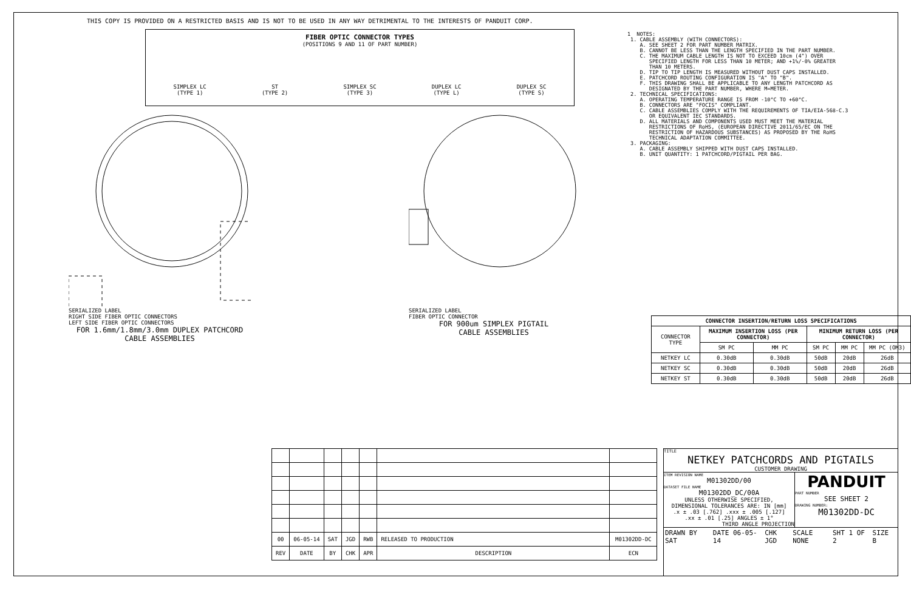THIS COPY IS PROVIDED ON A RESTRICTED BASIS AND IS NOT TO BE USED IN ANY WAY DETRIMENTAL TO THE INTERESTS OF PANDUIT CORP.
FIBER OPTIC CONNECTOR TYPES
(POSITIONS 9 AND 11 OF PART NUMBER)
SIMPLEX LC
(TYPE 1) ST
(TYPE 2) SIMPLEX SC
(TYPE 3) DUPLEX LC
(TYPE L) DUPLEX SC
(TYPE S)
SERIALIZED LABEL
RIGHT SIDE FIBER OPTIC CONNECTORS
LEFT SIDE FIBER OPTIC CONNECTORS
FOR 1.6mm/1.8mm/3.0mm DUPLEX PATCHCORD
CABLE ASSEMBLIES
SERIALIZED LABEL
FIBER OPTIC CONNECTOR
FOR 900um SIMPLEX PIGTAIL
CABLE ASSEMBLIES
1 NOTES: 1. CABLE ASSEMBLY (WITH CONNECTORS): A. SEE SHEET 2 FOR PART NUMBER MATRIX. B. CANNOT BE LESS THAN THE LENGTH SPECIFIED IN THE PART NUMBER. C. THE MAXIMUM CABLE LENGTH IS NOT TO EXCEED 10cm (4") OVER SPECIFIED LENGTH FOR LESS THAN 10 METER; AND +1%/-0% GREATER THAN 10 METERS. D. TIP TO TIP LENGTH IS MEASURED WITHOUT DUST CAPS INSTALLED. E. PATCHCORD ROUTING CONFIGURATION IS "A" TO "B". F. THIS DRAWING SHALL BE APPLICABLE TO ANY LENGTH PATCHCORD AS DESIGNATED BY THE PART NUMBER, WHERE M=METER. 2. TECHNICAL SPECIFICATIONS: A. OPERATING TEMPERATURE RANGE IS FROM -10°C TO +60°C. B. CONNECTORS ARE "FOCIS" COMPLIANT. C. CABLE ASSEMBLIES COMPLY WITH THE REQUIREMENTS OF TIA/EIA-568-C.3 OR EQUIVALENT IEC STANDARDS. D. ALL MATERIALS AND COMPONENTS USED MUST MEET THE MATERIAL RESTRICTIONS OF RoHS, (EUROPEAN DIRECTIVE 2011/65/EC ON THE RESTRICTION OF HAZARDOUS SUBSTANCES) AS PROPOSED BY THE RoHS TECHNICAL ADAPTATION COMMITTEE. 3. PACKAGING: A. CABLE ASSEMBLY SHIPPED WITH DUST CAPS INSTALLED. B. UNIT QUANTITY: 1 PATCHCORD/PIGTAIL PER BAG.
| CONNECTOR INSERTION/RETURN LOSS SPECIFICATIONS | | | | | |
| --- | --- | --- | --- | --- | --- |
| CONNECTOR TYPE | MAXIMUM INSERTION LOSS (PER CONNECTOR) | | MINIMUM RETURN LOSS (PER CONNECTOR) | | |
| | SM PC | MM PC | SM PC | MM PC | MM PC (OM3) |
| NETKEY LC | 0.30dB | 0.30dB | 50dB | 20dB | 26dB |
| NETKEY SC | 0.30dB | 0.30dB | 50dB | 20dB | 26dB |
| NETKEY ST | 0.30dB | 0.30dB | 50dB | 20dB | 26dB |
| 00 | 06-05-14 | SAT | JGD | RWB | RELEASED TO PRODUCTION | M01302DD-DC |
| REV | DATE | BY | CHK | APR | DESCRIPTION | ECN |
TITLE
NETKEY PATCHCORDS AND PIGTAILS
CUSTOMER DRAWING
ITEM REVISION NAME
M01302DD/00
DATASET FILE NAME
M01302DD_DC/00A
UNLESS OTHERWISE SPECIFIED,
DIMENSIONAL TOLERANCES ARE: IN [mm]
.x ± .03 [.762] .xxx ± .005 [.127]
.xx ± .01 [.25] ANGLES ± 1°
THIRD ANGLE PROJECTION
PANDUIT
PART NUMBER
SEE SHEET 2
DRAWING NUMBER:
M01302DD-DC
DRAWN BY SAT DATE 06-05-14 CHK JGD SCALE NONE SHT 1 OF 2 SIZE B